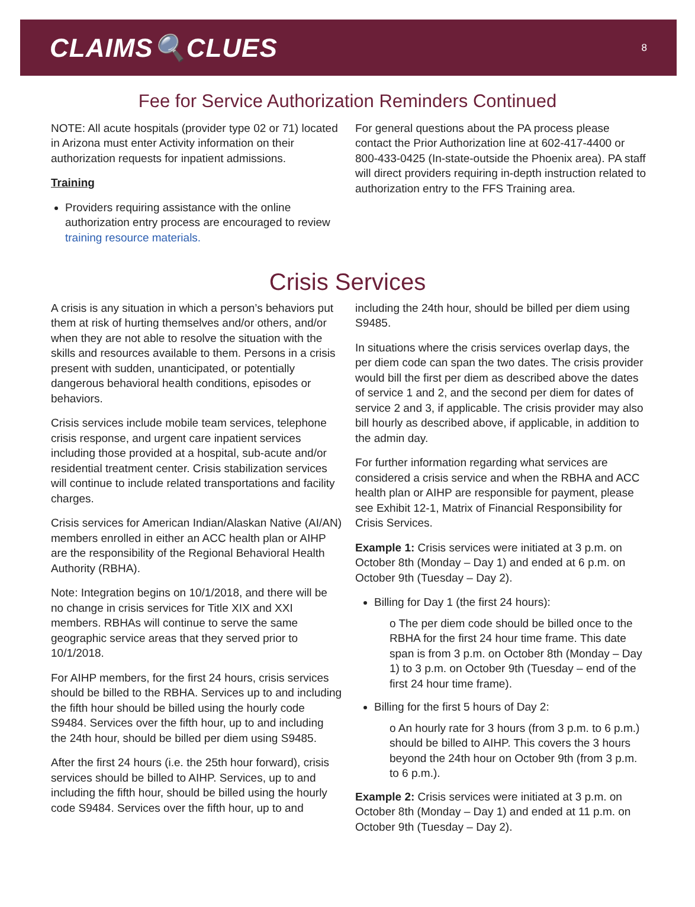CLAIMS🔍CLUES
8
Fee for Service Authorization Reminders Continued
NOTE: All acute hospitals (provider type 02 or 71) located in Arizona must enter Activity information on their authorization requests for inpatient admissions.
Training
Providers requiring assistance with the online authorization entry process are encouraged to review training resource materials.
For general questions about the PA process please contact the Prior Authorization line at 602-417-4400 or 800-433-0425 (In-state-outside the Phoenix area). PA staff will direct providers requiring in-depth instruction related to authorization entry to the FFS Training area.
Crisis Services
A crisis is any situation in which a person’s behaviors put them at risk of hurting themselves and/or others, and/or when they are not able to resolve the situation with the skills and resources available to them. Persons in a crisis present with sudden, unanticipated, or potentially dangerous behavioral health conditions, episodes or behaviors.
Crisis services include mobile team services, telephone crisis response, and urgent care inpatient services including those provided at a hospital, sub-acute and/or residential treatment center. Crisis stabilization services will continue to include related transportations and facility charges.
Crisis services for American Indian/Alaskan Native (AI/AN) members enrolled in either an ACC health plan or AIHP are the responsibility of the Regional Behavioral Health Authority (RBHA).
Note: Integration begins on 10/1/2018, and there will be no change in crisis services for Title XIX and XXI members. RBHAs will continue to serve the same geographic service areas that they served prior to 10/1/2018.
For AIHP members, for the first 24 hours, crisis services should be billed to the RBHA. Services up to and including the fifth hour should be billed using the hourly code S9484. Services over the fifth hour, up to and including the 24th hour, should be billed per diem using S9485.
After the first 24 hours (i.e. the 25th hour forward), crisis services should be billed to AIHP. Services, up to and including the fifth hour, should be billed using the hourly code S9484. Services over the fifth hour, up to and
including the 24th hour, should be billed per diem using S9485.
In situations where the crisis services overlap days, the per diem code can span the two dates. The crisis provider would bill the first per diem as described above the dates of service 1 and 2, and the second per diem for dates of service 2 and 3, if applicable. The crisis provider may also bill hourly as described above, if applicable, in addition to the admin day.
For further information regarding what services are considered a crisis service and when the RBHA and ACC health plan or AIHP are responsible for payment, please see Exhibit 12-1, Matrix of Financial Responsibility for Crisis Services.
Example 1: Crisis services were initiated at 3 p.m. on October 8th (Monday – Day 1) and ended at 6 p.m. on October 9th (Tuesday – Day 2).
Billing for Day 1 (the first 24 hours):
o The per diem code should be billed once to the RBHA for the first 24 hour time frame. This date span is from 3 p.m. on October 8th (Monday – Day 1) to 3 p.m. on October 9th (Tuesday – end of the first 24 hour time frame).
Billing for the first 5 hours of Day 2:
o An hourly rate for 3 hours (from 3 p.m. to 6 p.m.) should be billed to AIHP. This covers the 3 hours beyond the 24th hour on October 9th (from 3 p.m. to 6 p.m.).
Example 2: Crisis services were initiated at 3 p.m. on October 8th (Monday – Day 1) and ended at 11 p.m. on October 9th (Tuesday – Day 2).